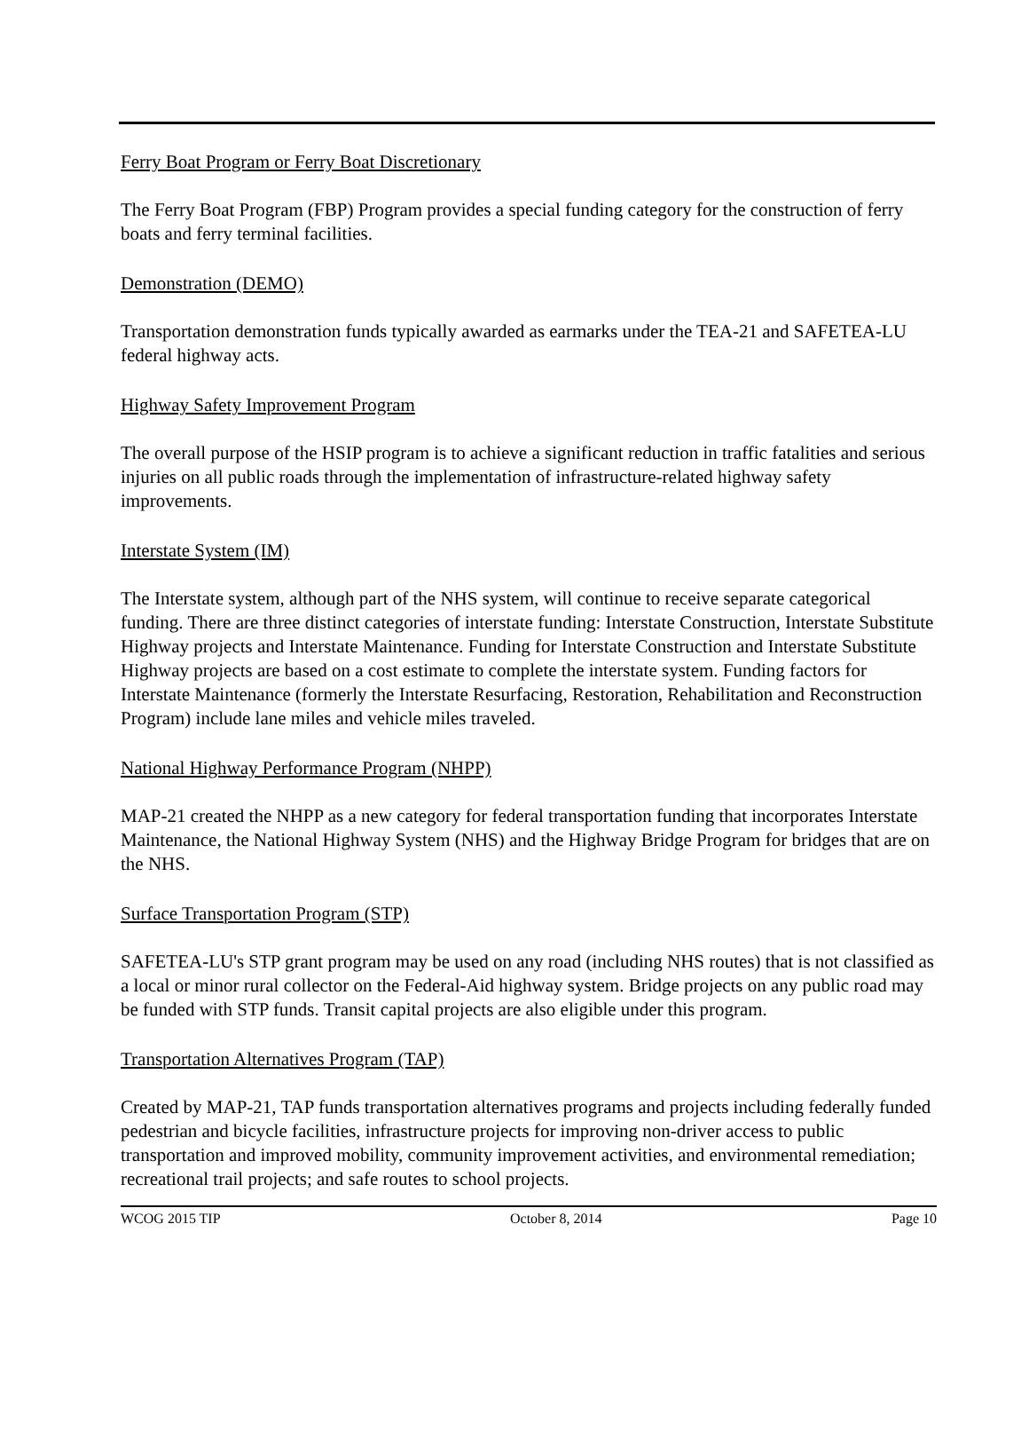Ferry Boat Program or Ferry Boat Discretionary
The Ferry Boat Program (FBP) Program provides a special funding category for the construction of ferry boats and ferry terminal facilities.
Demonstration (DEMO)
Transportation demonstration funds typically awarded as earmarks under the TEA-21 and SAFETEA-LU federal highway acts.
Highway Safety Improvement Program
The overall purpose of the HSIP program is to achieve a significant reduction in traffic fatalities and serious injuries on all public roads through the implementation of infrastructure-related highway safety improvements.
Interstate System (IM)
The Interstate system, although part of the NHS system, will continue to receive separate categorical funding. There are three distinct categories of interstate funding: Interstate Construction, Interstate Substitute Highway projects and Interstate Maintenance. Funding for Interstate Construction and Interstate Substitute Highway projects are based on a cost estimate to complete the interstate system. Funding factors for Interstate Maintenance (formerly the Interstate Resurfacing, Restoration, Rehabilitation and Reconstruction Program) include lane miles and vehicle miles traveled.
National Highway Performance Program (NHPP)
MAP-21 created the NHPP as a new category for federal transportation funding that incorporates Interstate Maintenance, the National Highway System (NHS) and the Highway Bridge Program for bridges that are on the NHS.
Surface Transportation Program (STP)
SAFETEA-LU's STP grant program may be used on any road (including NHS routes) that is not classified as a local or minor rural collector on the Federal-Aid highway system. Bridge projects on any public road may be funded with STP funds. Transit capital projects are also eligible under this program.
Transportation Alternatives Program (TAP)
Created by MAP-21, TAP funds transportation alternatives programs and projects including federally funded pedestrian and bicycle facilities, infrastructure projects for improving non-driver access to public transportation and improved mobility, community improvement activities, and environmental remediation; recreational trail projects; and safe routes to school projects.
WCOG 2015 TIP October 8, 2014 Page 10